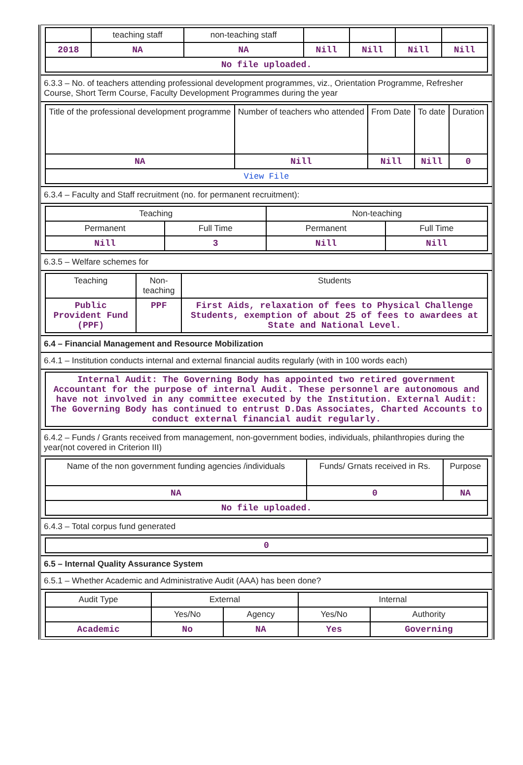| | teaching staff | non-teaching staff | | | | |
| --- | --- | --- | --- | --- | --- | --- |
| 2018 | NA | NA | Nill | Nill | Nill | Nill |
| No file uploaded. | | | | | | |
6.3.3 – No. of teachers attending professional development programmes, viz., Orientation Programme, Refresher Course, Short Term Course, Faculty Development Programmes during the year
| Title of the professional development programme | Number of teachers who attended | From Date | To date | Duration |
| --- | --- | --- | --- | --- |
| NA | Nill | Nill | Nill | 0 |
| View File | | | | |
6.3.4 – Faculty and Staff recruitment (no. for permanent recruitment):
| Teaching | | Non-teaching | |
| --- | --- | --- | --- |
| Permanent | Full Time | Permanent | Full Time |
| Nill | 3 | Nill | Nill |
6.3.5 – Welfare schemes for
| Teaching | Non-teaching | Students |
| --- | --- | --- |
| Public Provident Fund (PPF) | PPF | First Aids, relaxation of fees to Physical Challenge Students, exemption of about 25 of fees to awardees at State and National Level. |
6.4 – Financial Management and Resource Mobilization
6.4.1 – Institution conducts internal and external financial audits regularly (with in 100 words each)
| Internal Audit: The Governing Body has appointed two retired government Accountant for the purpose of internal Audit. These personnel are autonomous and have not involved in any committee executed by the Institution. External Audit: The Governing Body has continued to entrust D.Das Associates, Charted Accounts to conduct external financial audit regularly. |
6.4.2 – Funds / Grants received from management, non-government bodies, individuals, philanthropies during the year(not covered in Criterion III)
| Name of the non government funding agencies /individuals | Funds/ Grnats received in Rs. | Purpose |
| --- | --- | --- |
| NA | 0 | NA |
| No file uploaded. | | |
6.4.3 – Total corpus fund generated
| 0 |
6.5 – Internal Quality Assurance System
6.5.1 – Whether Academic and Administrative Audit (AAA) has been done?
| Audit Type | External | | Internal | |
| --- | --- | --- | --- | --- |
| | Yes/No | Agency | Yes/No | Authority |
| Academic | No | NA | Yes | Governing |